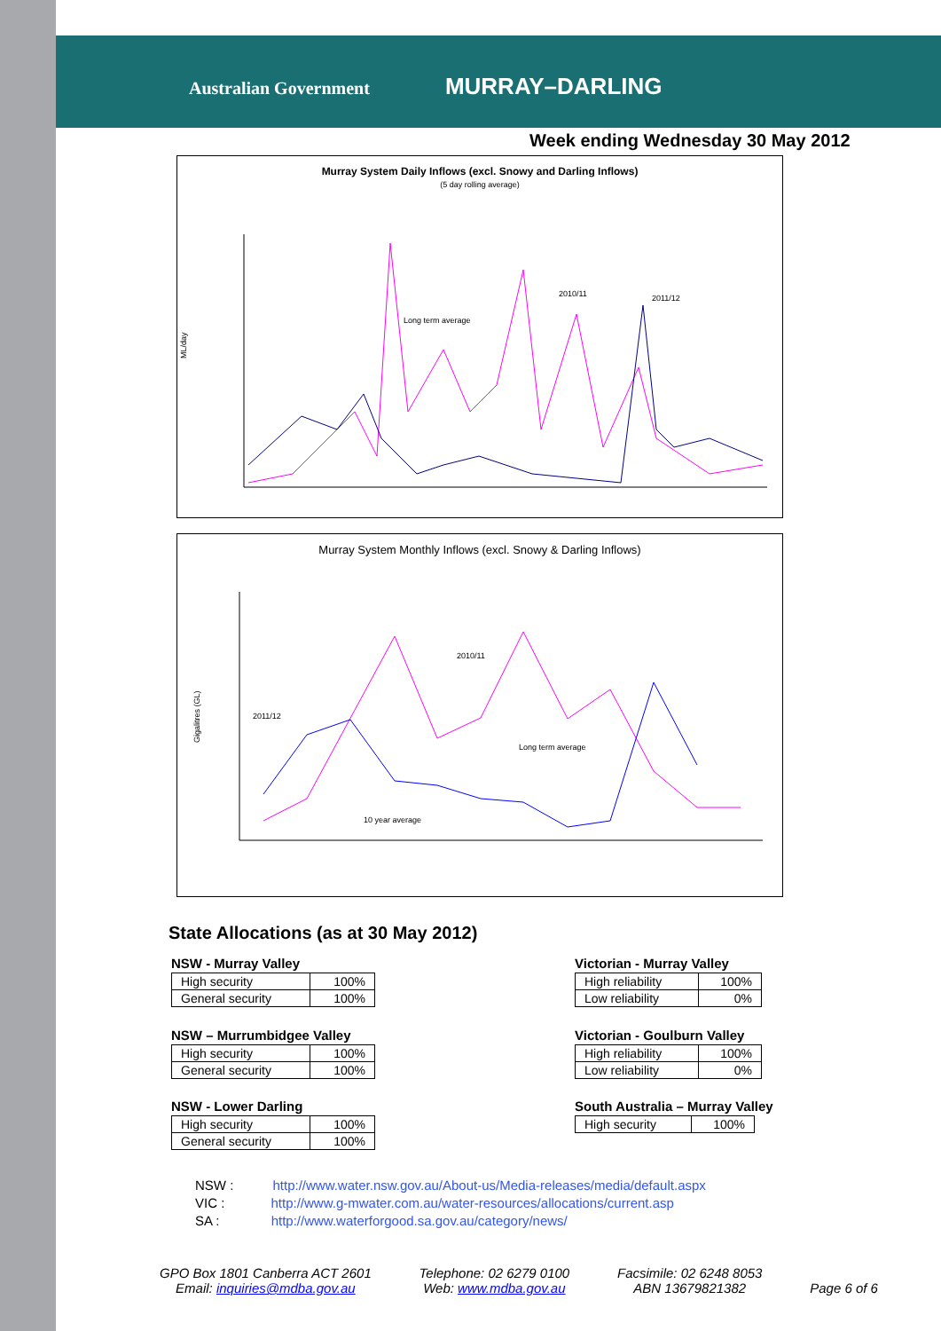Australian Government MURRAY–DARLING
Week ending Wednesday 30 May 2012
Murray System Daily Inflows (excl. Snowy and Darling Inflows)
(5 day rolling average)
ML/day
2010/11
2011/12
Long term average
Murray System Monthly Inflows (excl. Snowy & Darling Inflows)
Gigalitres (GL)
2010/11
2011/12
Long term average
10 year average
State Allocations (as at 30 May 2012)
NSW - Murray Valley
| High security | 100% |
| General security | 100% |
NSW – Murrumbidgee Valley
| High security | 100% |
| General security | 100% |
NSW - Lower Darling
| High security | 100% |
| General security | 100% |
Victorian - Murray Valley
| High reliability | 100% |
| Low reliability | 0% |
Victorian - Goulburn Valley
| High reliability | 100% |
| Low reliability | 0% |
South Australia – Murray Valley
| High security | 100% |
NSW : http://www.water.nsw.gov.au/About-us/Media-releases/media/default.aspx
VIC : http://www.g-mwater.com.au/water-resources/allocations/current.asp
SA : http://www.waterforgood.sa.gov.au/category/news/
GPO Box 1801 Canberra ACT 2601
Email: inquiries@mdba.gov.au
Telephone: 02 6279 0100
Web: www.mdba.gov.au
Facsimile: 02 6248 8053
ABN 13679821382
Page 6 of 6